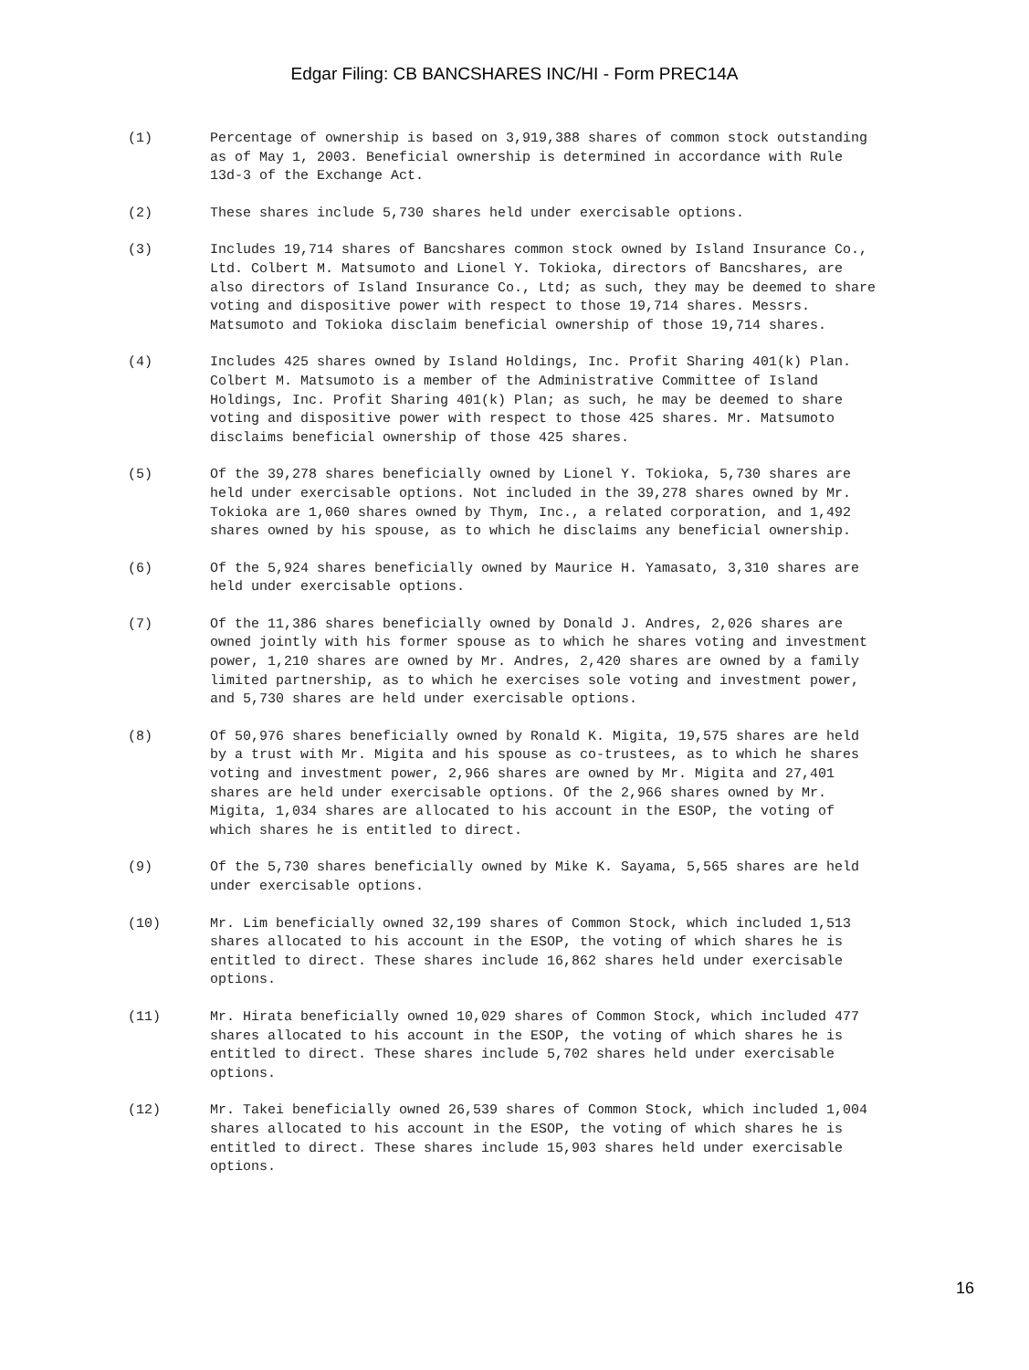Edgar Filing: CB BANCSHARES INC/HI - Form PREC14A
(1) Percentage of ownership is based on 3,919,388 shares of common stock outstanding as of May 1, 2003. Beneficial ownership is determined in accordance with Rule 13d-3 of the Exchange Act.
(2) These shares include 5,730 shares held under exercisable options.
(3) Includes 19,714 shares of Bancshares common stock owned by Island Insurance Co., Ltd. Colbert M. Matsumoto and Lionel Y. Tokioka, directors of Bancshares, are also directors of Island Insurance Co., Ltd; as such, they may be deemed to share voting and dispositive power with respect to those 19,714 shares. Messrs. Matsumoto and Tokioka disclaim beneficial ownership of those 19,714 shares.
(4) Includes 425 shares owned by Island Holdings, Inc. Profit Sharing 401(k) Plan. Colbert M. Matsumoto is a member of the Administrative Committee of Island Holdings, Inc. Profit Sharing 401(k) Plan; as such, he may be deemed to share voting and dispositive power with respect to those 425 shares. Mr. Matsumoto disclaims beneficial ownership of those 425 shares.
(5) Of the 39,278 shares beneficially owned by Lionel Y. Tokioka, 5,730 shares are held under exercisable options. Not included in the 39,278 shares owned by Mr. Tokioka are 1,060 shares owned by Thym, Inc., a related corporation, and 1,492 shares owned by his spouse, as to which he disclaims any beneficial ownership.
(6) Of the 5,924 shares beneficially owned by Maurice H. Yamasato, 3,310 shares are held under exercisable options.
(7) Of the 11,386 shares beneficially owned by Donald J. Andres, 2,026 shares are owned jointly with his former spouse as to which he shares voting and investment power, 1,210 shares are owned by Mr. Andres, 2,420 shares are owned by a family limited partnership, as to which he exercises sole voting and investment power, and 5,730 shares are held under exercisable options.
(8) Of 50,976 shares beneficially owned by Ronald K. Migita, 19,575 shares are held by a trust with Mr. Migita and his spouse as co-trustees, as to which he shares voting and investment power, 2,966 shares are owned by Mr. Migita and 27,401 shares are held under exercisable options. Of the 2,966 shares owned by Mr. Migita, 1,034 shares are allocated to his account in the ESOP, the voting of which shares he is entitled to direct.
(9) Of the 5,730 shares beneficially owned by Mike K. Sayama, 5,565 shares are held under exercisable options.
(10) Mr. Lim beneficially owned 32,199 shares of Common Stock, which included 1,513 shares allocated to his account in the ESOP, the voting of which shares he is entitled to direct. These shares include 16,862 shares held under exercisable options.
(11) Mr. Hirata beneficially owned 10,029 shares of Common Stock, which included 477 shares allocated to his account in the ESOP, the voting of which shares he is entitled to direct. These shares include 5,702 shares held under exercisable options.
(12) Mr. Takei beneficially owned 26,539 shares of Common Stock, which included 1,004 shares allocated to his account in the ESOP, the voting of which shares he is entitled to direct. These shares include 15,903 shares held under exercisable options.
16